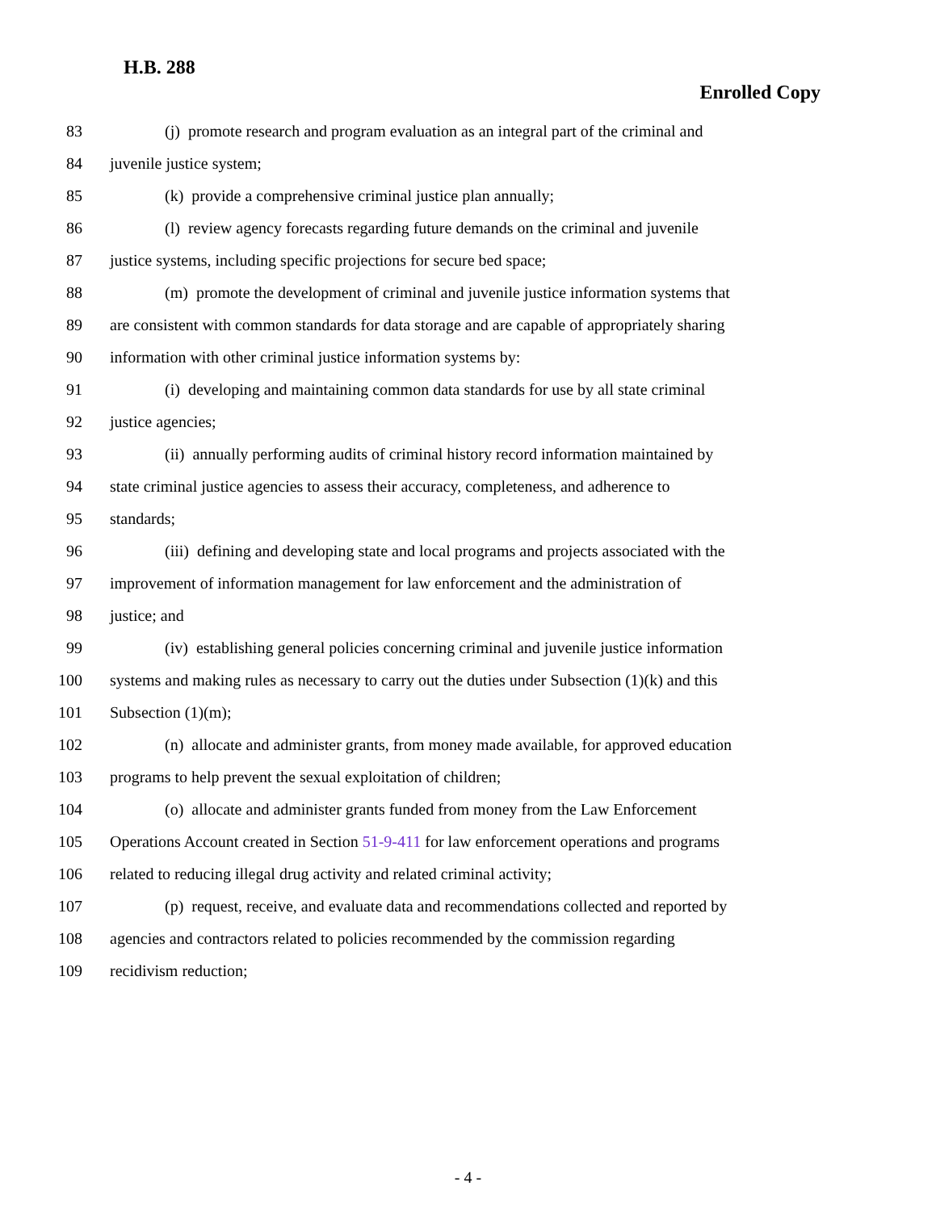H.B. 288
Enrolled Copy
83 (j) promote research and program evaluation as an integral part of the criminal and
84 juvenile justice system;
85 (k) provide a comprehensive criminal justice plan annually;
86 (l) review agency forecasts regarding future demands on the criminal and juvenile
87 justice systems, including specific projections for secure bed space;
88 (m) promote the development of criminal and juvenile justice information systems that
89 are consistent with common standards for data storage and are capable of appropriately sharing
90 information with other criminal justice information systems by:
91 (i) developing and maintaining common data standards for use by all state criminal
92 justice agencies;
93 (ii) annually performing audits of criminal history record information maintained by
94 state criminal justice agencies to assess their accuracy, completeness, and adherence to
95 standards;
96 (iii) defining and developing state and local programs and projects associated with the
97 improvement of information management for law enforcement and the administration of
98 justice; and
99 (iv) establishing general policies concerning criminal and juvenile justice information
100 systems and making rules as necessary to carry out the duties under Subsection (1)(k) and this
101 Subsection (1)(m);
102 (n) allocate and administer grants, from money made available, for approved education
103 programs to help prevent the sexual exploitation of children;
104 (o) allocate and administer grants funded from money from the Law Enforcement
105 Operations Account created in Section 51-9-411 for law enforcement operations and programs
106 related to reducing illegal drug activity and related criminal activity;
107 (p) request, receive, and evaluate data and recommendations collected and reported by
108 agencies and contractors related to policies recommended by the commission regarding
109 recidivism reduction;
- 4 -